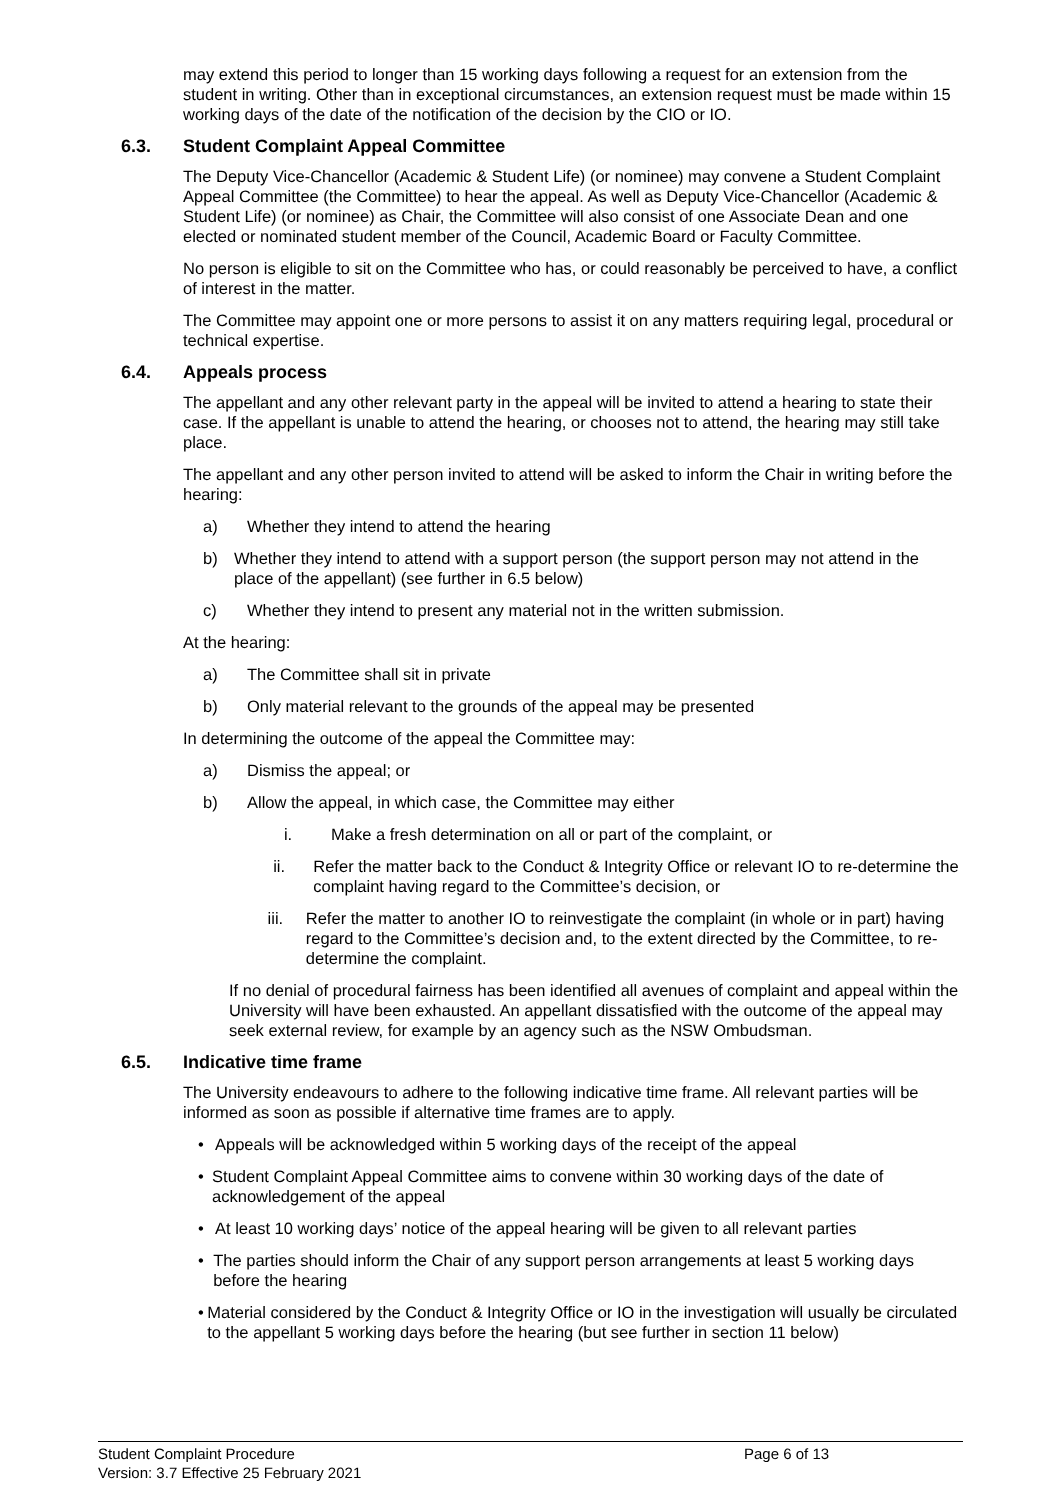may extend this period to longer than 15 working days following a request for an extension from the student in writing. Other than in exceptional circumstances, an extension request must be made within 15 working days of the date of the notification of the decision by the CIO or IO.
6.3. Student Complaint Appeal Committee
The Deputy Vice-Chancellor (Academic & Student Life) (or nominee) may convene a Student Complaint Appeal Committee (the Committee) to hear the appeal. As well as Deputy Vice-Chancellor (Academic & Student Life) (or nominee) as Chair, the Committee will also consist of one Associate Dean and one elected or nominated student member of the Council, Academic Board or Faculty Committee.
No person is eligible to sit on the Committee who has, or could reasonably be perceived to have, a conflict of interest in the matter.
The Committee may appoint one or more persons to assist it on any matters requiring legal, procedural or technical expertise.
6.4. Appeals process
The appellant and any other relevant party in the appeal will be invited to attend a hearing to state their case. If the appellant is unable to attend the hearing, or chooses not to attend, the hearing may still take place.
The appellant and any other person invited to attend will be asked to inform the Chair in writing before the hearing:
a) Whether they intend to attend the hearing
b) Whether they intend to attend with a support person (the support person may not attend in the place of the appellant) (see further in 6.5 below)
c) Whether they intend to present any material not in the written submission.
At the hearing:
a) The Committee shall sit in private
b) Only material relevant to the grounds of the appeal may be presented
In determining the outcome of the appeal the Committee may:
a) Dismiss the appeal; or
b) Allow the appeal, in which case, the Committee may either
i. Make a fresh determination on all or part of the complaint, or
ii. Refer the matter back to the Conduct & Integrity Office or relevant IO to re-determine the complaint having regard to the Committee’s decision, or
iii. Refer the matter to another IO to reinvestigate the complaint (in whole or in part) having regard to the Committee’s decision and, to the extent directed by the Committee, to re-determine the complaint.
If no denial of procedural fairness has been identified all avenues of complaint and appeal within the University will have been exhausted. An appellant dissatisfied with the outcome of the appeal may seek external review, for example by an agency such as the NSW Ombudsman.
6.5. Indicative time frame
The University endeavours to adhere to the following indicative time frame. All relevant parties will be informed as soon as possible if alternative time frames are to apply.
• Appeals will be acknowledged within 5 working days of the receipt of the appeal
• Student Complaint Appeal Committee aims to convene within 30 working days of the date of acknowledgement of the appeal
• At least 10 working days’ notice of the appeal hearing will be given to all relevant parties
• The parties should inform the Chair of any support person arrangements at least 5 working days before the hearing
• Material considered by the Conduct & Integrity Office or IO in the investigation will usually be circulated to the appellant 5 working days before the hearing (but see further in section 11 below)
Student Complaint Procedure Page 6 of 13
Version: 3.7 Effective 25 February 2021